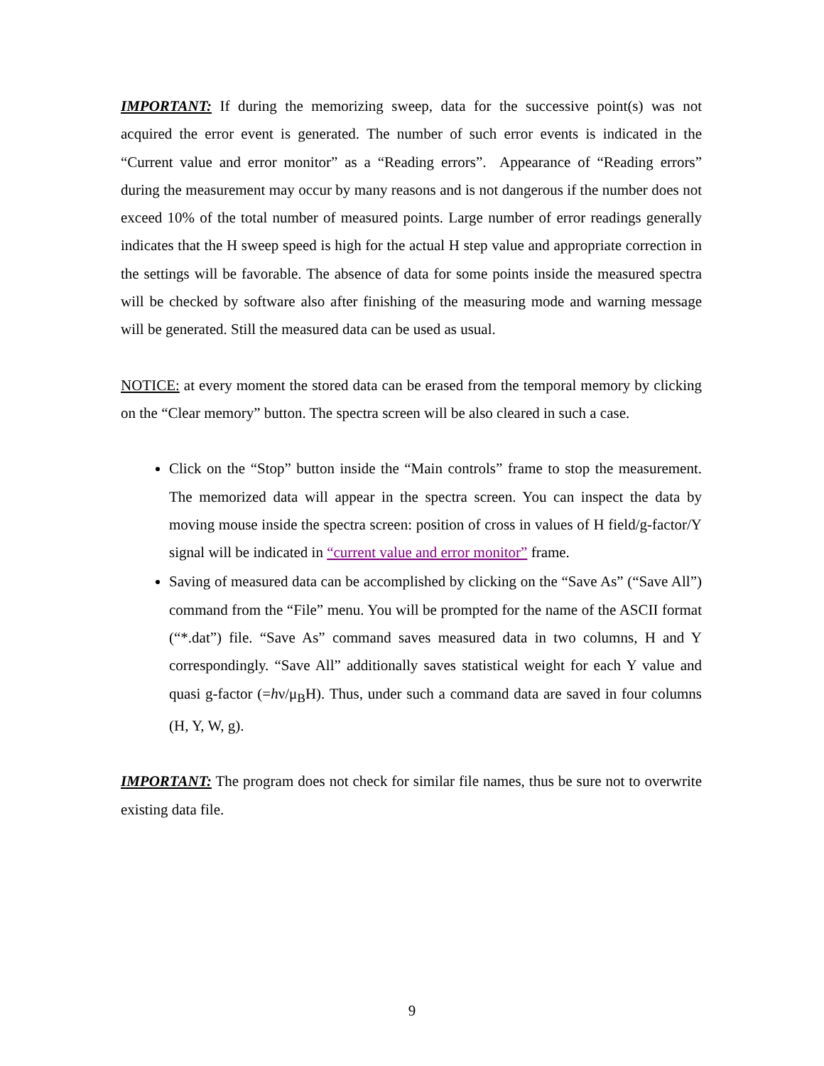IMPORTANT: If during the memorizing sweep, data for the successive point(s) was not acquired the error event is generated. The number of such error events is indicated in the “Current value and error monitor” as a “Reading errors”. Appearance of “Reading errors” during the measurement may occur by many reasons and is not dangerous if the number does not exceed 10% of the total number of measured points. Large number of error readings generally indicates that the H sweep speed is high for the actual H step value and appropriate correction in the settings will be favorable. The absence of data for some points inside the measured spectra will be checked by software also after finishing of the measuring mode and warning message will be generated. Still the measured data can be used as usual.
NOTICE: at every moment the stored data can be erased from the temporal memory by clicking on the “Clear memory” button. The spectra screen will be also cleared in such a case.
Click on the “Stop” button inside the “Main controls” frame to stop the measurement. The memorized data will appear in the spectra screen. You can inspect the data by moving mouse inside the spectra screen: position of cross in values of H field/g-factor/Y signal will be indicated in “current value and error monitor” frame.
Saving of measured data can be accomplished by clicking on the “Save As” (“Save All”) command from the “File” menu. You will be prompted for the name of the ASCII format (“*.dat”) file. “Save As” command saves measured data in two columns, H and Y correspondingly. “Save All” additionally saves statistical weight for each Y value and quasi g-factor (=hν/μ<sub>B</sub>H). Thus, under such a command data are saved in four columns (H, Y, W, g).
IMPORTANT: The program does not check for similar file names, thus be sure not to overwrite existing data file.
9